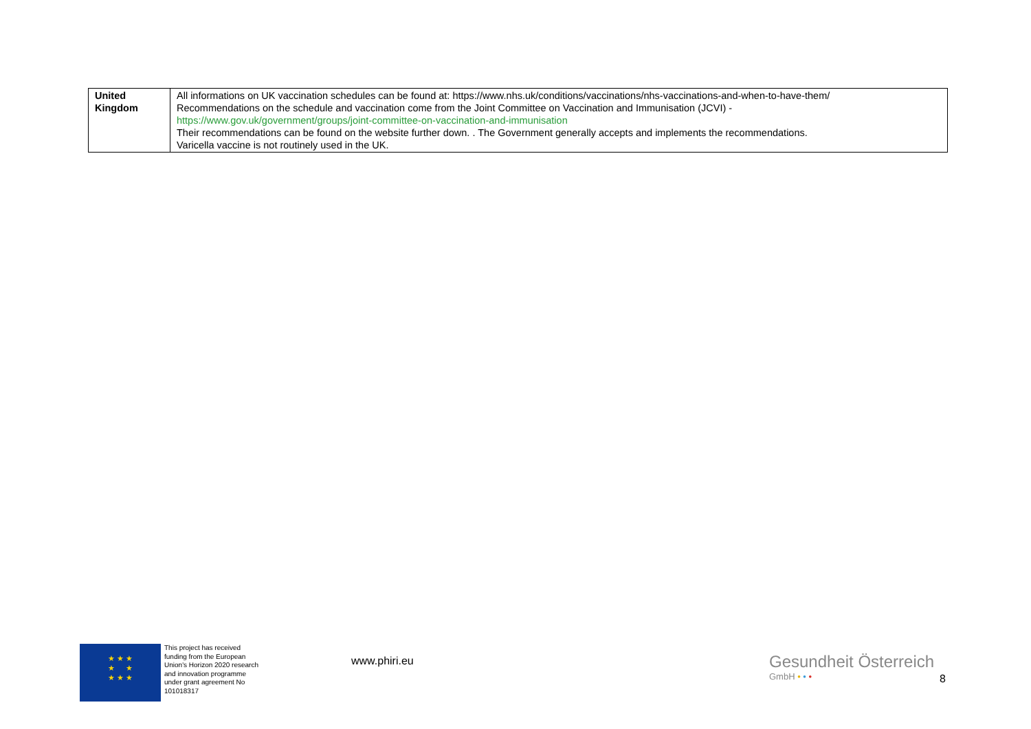| United Kingdom | All informations on UK vaccination schedules can be found at: https://www.nhs.uk/conditions/vaccinations/nhs-vaccinations-and-when-to-have-them/ Recommendations on the schedule and vaccination come from the Joint Committee on Vaccination and Immunisation (JCVI) - https://www.gov.uk/government/groups/joint-committee-on-vaccination-and-immunisation Their recommendations can be found on the website further down. . The Government generally accepts and implements the recommendations. Varicella vaccine is not routinely used in the UK. |
★ ★ ★
★ ★
★ ★ ★
This project has received funding from the European Union's Horizon 2020 research and innovation programme under grant agreement No 101018317
www.phiri.eu
Gesundheit Österreich
GmbH • • •
8